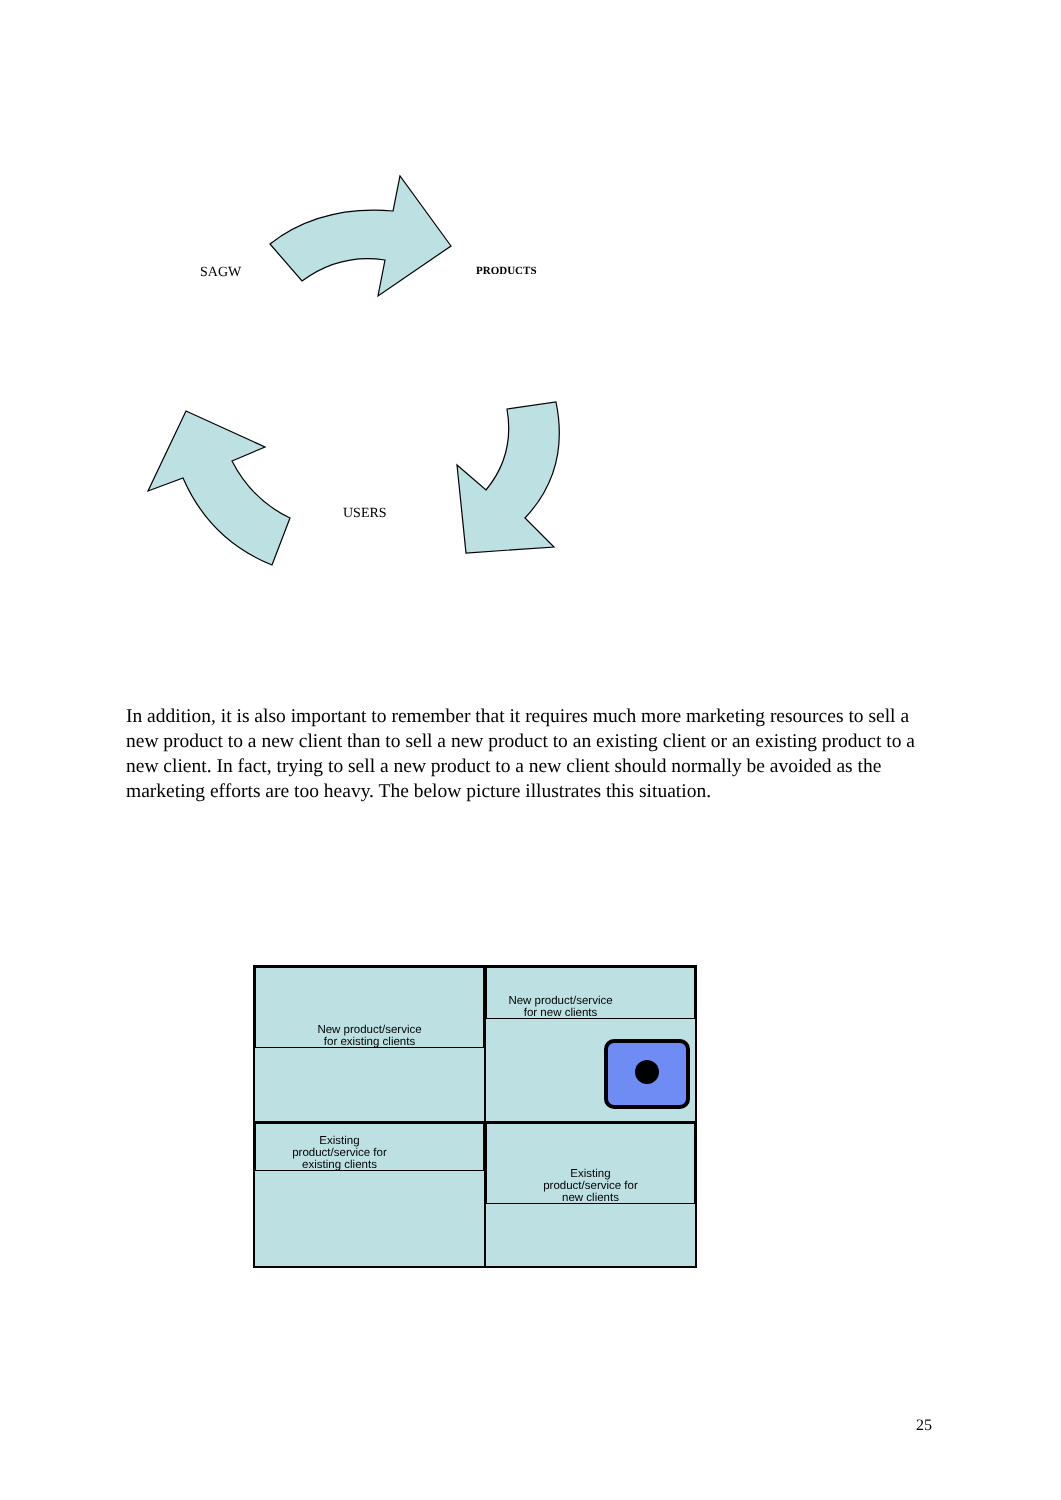SAGW PRODUCTS
USERS
In addition, it is also important to remember that it requires much more marketing resources to sell a new product to a new client than to sell a new product to an existing client or an existing product to a new client. In fact, trying to sell a new product to a new client should normally be avoided as the marketing efforts are too heavy. The below picture illustrates this situation.
New product/service
for existing clients
New product/service
for new clients
Existing
product/service for
existing clients
Existing
product/service for
new clients
25